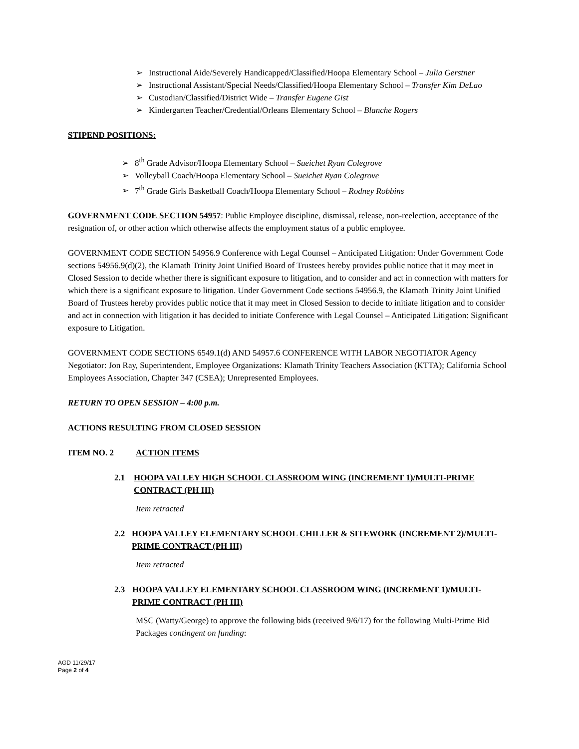➢ Instructional Aide/Severely Handicapped/Classified/Hoopa Elementary School – Julia Gerstner
➢ Instructional Assistant/Special Needs/Classified/Hoopa Elementary School – Transfer Kim DeLao
➢ Custodian/Classified/District Wide – Transfer Eugene Gist
➢ Kindergarten Teacher/Credential/Orleans Elementary School – Blanche Rogers
STIPEND POSITIONS:
➢ 8<sup>th</sup> Grade Advisor/Hoopa Elementary School – Sueichet Ryan Colegrove
➢ Volleyball Coach/Hoopa Elementary School – Sueichet Ryan Colegrove
➢ 7<sup>th</sup> Grade Girls Basketball Coach/Hoopa Elementary School – Rodney Robbins
GOVERNMENT CODE SECTION 54957: Public Employee discipline, dismissal, release, non-reelection, acceptance of the resignation of, or other action which otherwise affects the employment status of a public employee.
GOVERNMENT CODE SECTION 54956.9 Conference with Legal Counsel – Anticipated Litigation: Under Government Code sections 54956.9(d)(2), the Klamath Trinity Joint Unified Board of Trustees hereby provides public notice that it may meet in Closed Session to decide whether there is significant exposure to litigation, and to consider and act in connection with matters for which there is a significant exposure to litigation. Under Government Code sections 54956.9, the Klamath Trinity Joint Unified Board of Trustees hereby provides public notice that it may meet in Closed Session to decide to initiate litigation and to consider and act in connection with litigation it has decided to initiate Conference with Legal Counsel – Anticipated Litigation: Significant exposure to Litigation.
GOVERNMENT CODE SECTIONS 6549.1(d) AND 54957.6 CONFERENCE WITH LABOR NEGOTIATOR Agency Negotiator: Jon Ray, Superintendent, Employee Organizations: Klamath Trinity Teachers Association (KTTA); California School Employees Association, Chapter 347 (CSEA); Unrepresented Employees.
RETURN TO OPEN SESSION – 4:00 p.m.
ACTIONS RESULTING FROM CLOSED SESSION
ITEM NO. 2 ACTION ITEMS
2.1 HOOPA VALLEY HIGH SCHOOL CLASSROOM WING (INCREMENT 1)/MULTI-PRIME CONTRACT (PH III)
Item retracted
2.2 HOOPA VALLEY ELEMENTARY SCHOOL CHILLER & SITEWORK (INCREMENT 2)/MULTI-PRIME CONTRACT (PH III)
Item retracted
2.3 HOOPA VALLEY ELEMENTARY SCHOOL CLASSROOM WING (INCREMENT 1)/MULTI-PRIME CONTRACT (PH III)
MSC (Watty/George) to approve the following bids (received 9/6/17) for the following Multi-Prime Bid Packages contingent on funding:
AGD 11/29/17
Page 2 of 4